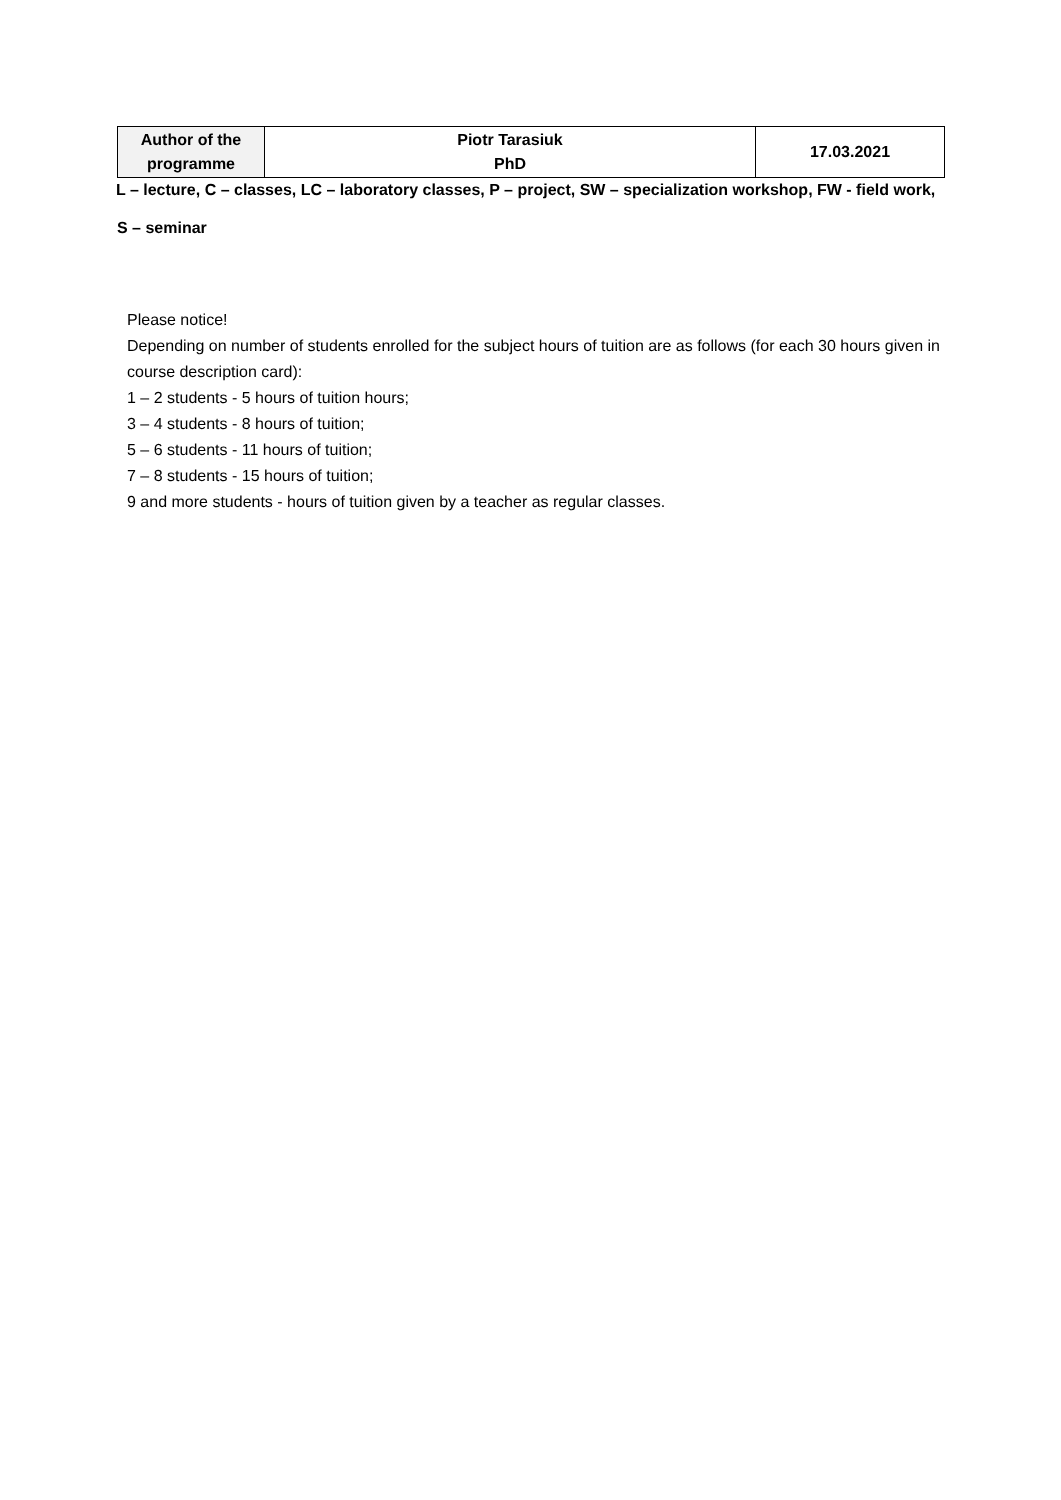| Author of the programme | Piotr Tarasiuk PhD | 17.03.2021 |
L – lecture, C – classes, LC – laboratory classes, P – project, SW – specialization workshop, FW - field work,
S – seminar
Please notice!
Depending on number of students enrolled for the subject hours of tuition are as follows (for each 30 hours given in course description card):
1 – 2 students - 5 hours of tuition hours;
3 – 4 students - 8 hours of tuition;
5 – 6 students - 11 hours of tuition;
7 – 8 students - 15 hours of tuition;
9 and more students - hours of tuition given by a teacher as regular classes.